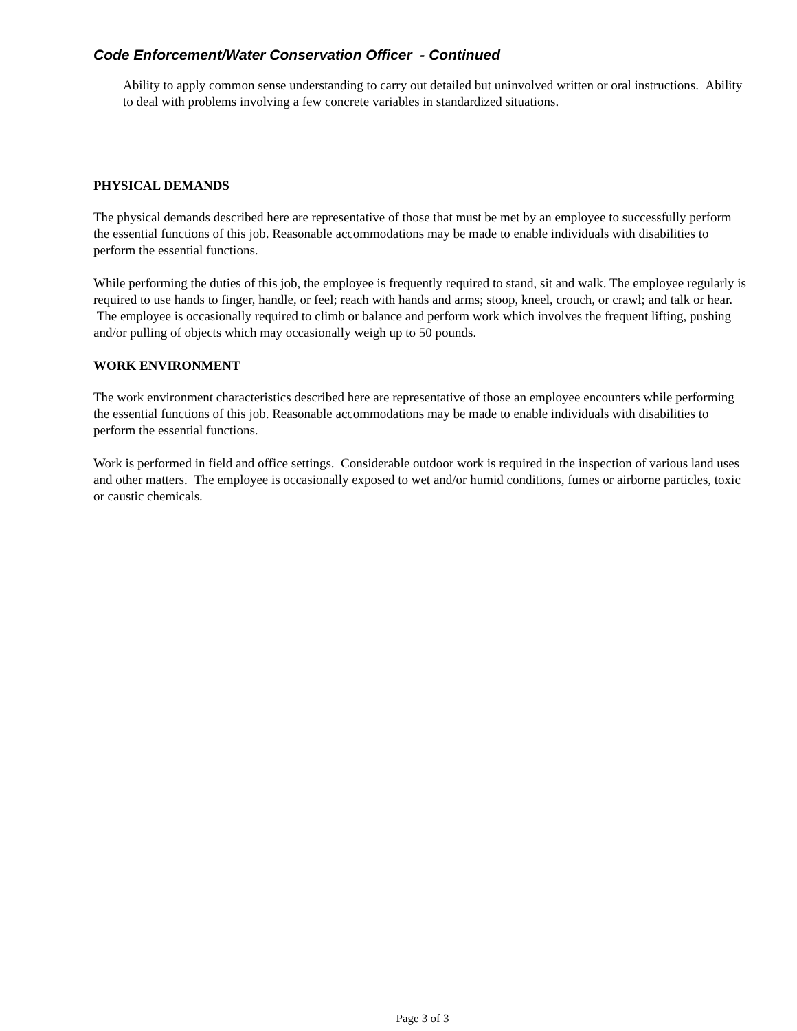Code Enforcement/Water Conservation Officer - Continued
Ability to apply common sense understanding to carry out detailed but uninvolved written or oral instructions. Ability to deal with problems involving a few concrete variables in standardized situations.
PHYSICAL DEMANDS
The physical demands described here are representative of those that must be met by an employee to successfully perform the essential functions of this job. Reasonable accommodations may be made to enable individuals with disabilities to perform the essential functions.
While performing the duties of this job, the employee is frequently required to stand, sit and walk. The employee regularly is required to use hands to finger, handle, or feel; reach with hands and arms; stoop, kneel, crouch, or crawl; and talk or hear. The employee is occasionally required to climb or balance and perform work which involves the frequent lifting, pushing and/or pulling of objects which may occasionally weigh up to 50 pounds.
WORK ENVIRONMENT
The work environment characteristics described here are representative of those an employee encounters while performing the essential functions of this job. Reasonable accommodations may be made to enable individuals with disabilities to perform the essential functions.
Work is performed in field and office settings. Considerable outdoor work is required in the inspection of various land uses and other matters. The employee is occasionally exposed to wet and/or humid conditions, fumes or airborne particles, toxic or caustic chemicals.
Page 3 of 3